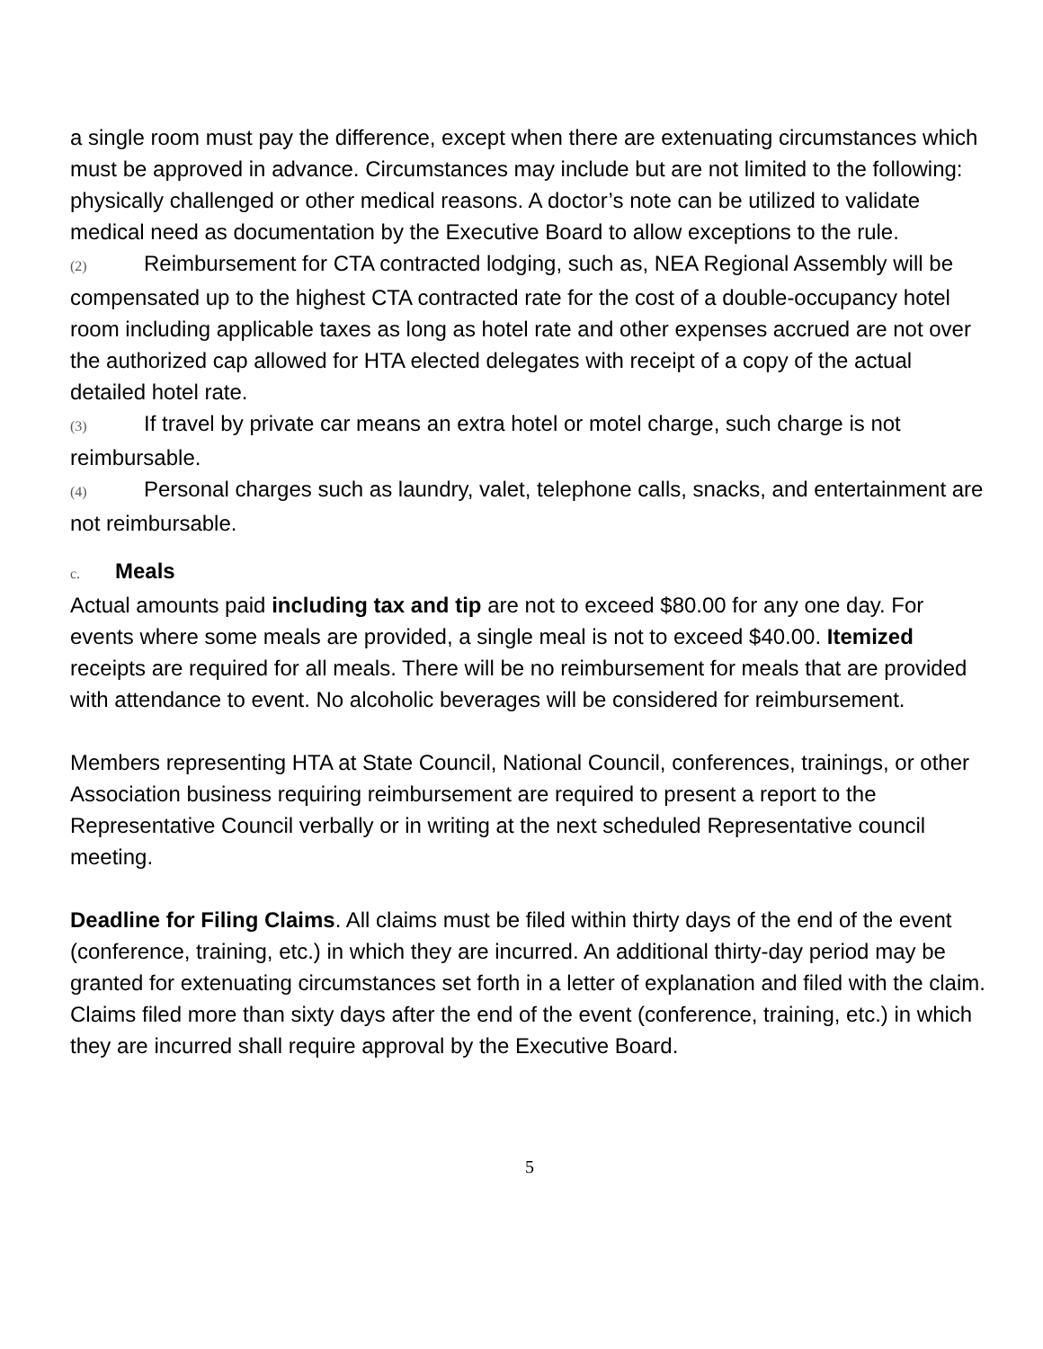a single room must pay the difference, except when there are extenuating circumstances which must be approved in advance. Circumstances may include but are not limited to the following: physically challenged or other medical reasons. A doctor’s note can be utilized to validate medical need as documentation by the Executive Board to allow exceptions to the rule.
(2) Reimbursement for CTA contracted lodging, such as, NEA Regional Assembly will be compensated up to the highest CTA contracted rate for the cost of a double-occupancy hotel room including applicable taxes as long as hotel rate and other expenses accrued are not over the authorized cap allowed for HTA elected delegates with receipt of a copy of the actual detailed hotel rate.
(3) If travel by private car means an extra hotel or motel charge, such charge is not reimbursable.
(4) Personal charges such as laundry, valet, telephone calls, snacks, and entertainment are not reimbursable.
c. Meals
Actual amounts paid including tax and tip are not to exceed $80.00 for any one day. For events where some meals are provided, a single meal is not to exceed $40.00. Itemized receipts are required for all meals. There will be no reimbursement for meals that are provided with attendance to event. No alcoholic beverages will be considered for reimbursement.
Members representing HTA at State Council, National Council, conferences, trainings, or other Association business requiring reimbursement are required to present a report to the Representative Council verbally or in writing at the next scheduled Representative council meeting.
Deadline for Filing Claims. All claims must be filed within thirty days of the end of the event (conference, training, etc.) in which they are incurred. An additional thirty-day period may be granted for extenuating circumstances set forth in a letter of explanation and filed with the claim.
Claims filed more than sixty days after the end of the event (conference, training, etc.) in which they are incurred shall require approval by the Executive Board.
5